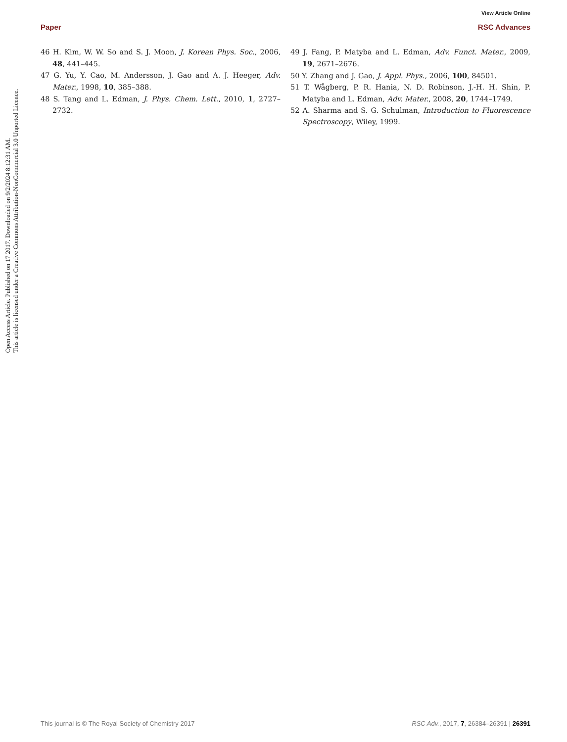Open Access Article. Published on 17 2017. Downloaded on 9/2/2024 8:12:31 AM.
This article is licensed under a Creative Commons Attribution-NonCommercial 3.0 Unported Licence.
View Article Online
Paper RSC Advances
46 H. Kim, W. W. So and S. J. Moon, J. Korean Phys. Soc., 2006, 48, 441–445.
47 G. Yu, Y. Cao, M. Andersson, J. Gao and A. J. Heeger, Adv. Mater., 1998, 10, 385–388.
48 S. Tang and L. Edman, J. Phys. Chem. Lett., 2010, 1, 2727–2732.
49 J. Fang, P. Matyba and L. Edman, Adv. Funct. Mater., 2009, 19, 2671–2676.
50 Y. Zhang and J. Gao, J. Appl. Phys., 2006, 100, 84501.
51 T. Wågberg, P. R. Hania, N. D. Robinson, J.-H. H. Shin, P. Matyba and L. Edman, Adv. Mater., 2008, 20, 1744–1749.
52 A. Sharma and S. G. Schulman, Introduction to Fluorescence Spectroscopy, Wiley, 1999.
This journal is © The Royal Society of Chemistry 2017 RSC Adv., 2017, 7, 26384–26391 | 26391